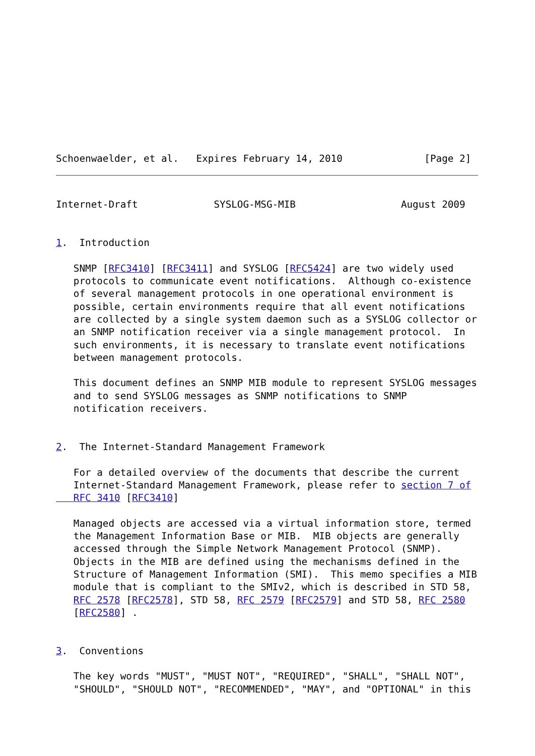Schoenwaelder, et al.   Expires February 14, 2010              [Page 2]
Internet-Draft             SYSLOG-MSG-MIB                  August 2009


1.  Introduction

   SNMP [RFC3410] [RFC3411] and SYSLOG [RFC5424] are two widely used
   protocols to communicate event notifications.  Although co-existence
   of several management protocols in one operational environment is
   possible, certain environments require that all event notifications
   are collected by a single system daemon such as a SYSLOG collector or
   an SNMP notification receiver via a single management protocol.  In
   such environments, it is necessary to translate event notifications
   between management protocols.

   This document defines an SNMP MIB module to represent SYSLOG messages
   and to send SYSLOG messages as SNMP notifications to SNMP
   notification receivers.


2.  The Internet-Standard Management Framework

   For a detailed overview of the documents that describe the current
   Internet-Standard Management Framework, please refer to section 7 of
   RFC 3410 [RFC3410]

   Managed objects are accessed via a virtual information store, termed
   the Management Information Base or MIB.  MIB objects are generally
   accessed through the Simple Network Management Protocol (SNMP).
   Objects in the MIB are defined using the mechanisms defined in the
   Structure of Management Information (SMI).  This memo specifies a MIB
   module that is compliant to the SMIv2, which is described in STD 58,
   RFC 2578 [RFC2578], STD 58, RFC 2579 [RFC2579] and STD 58, RFC 2580
   [RFC2580] .


3.  Conventions

   The key words "MUST", "MUST NOT", "REQUIRED", "SHALL", "SHALL NOT",
   "SHOULD", "SHOULD NOT", "RECOMMENDED", "MAY", and "OPTIONAL" in this